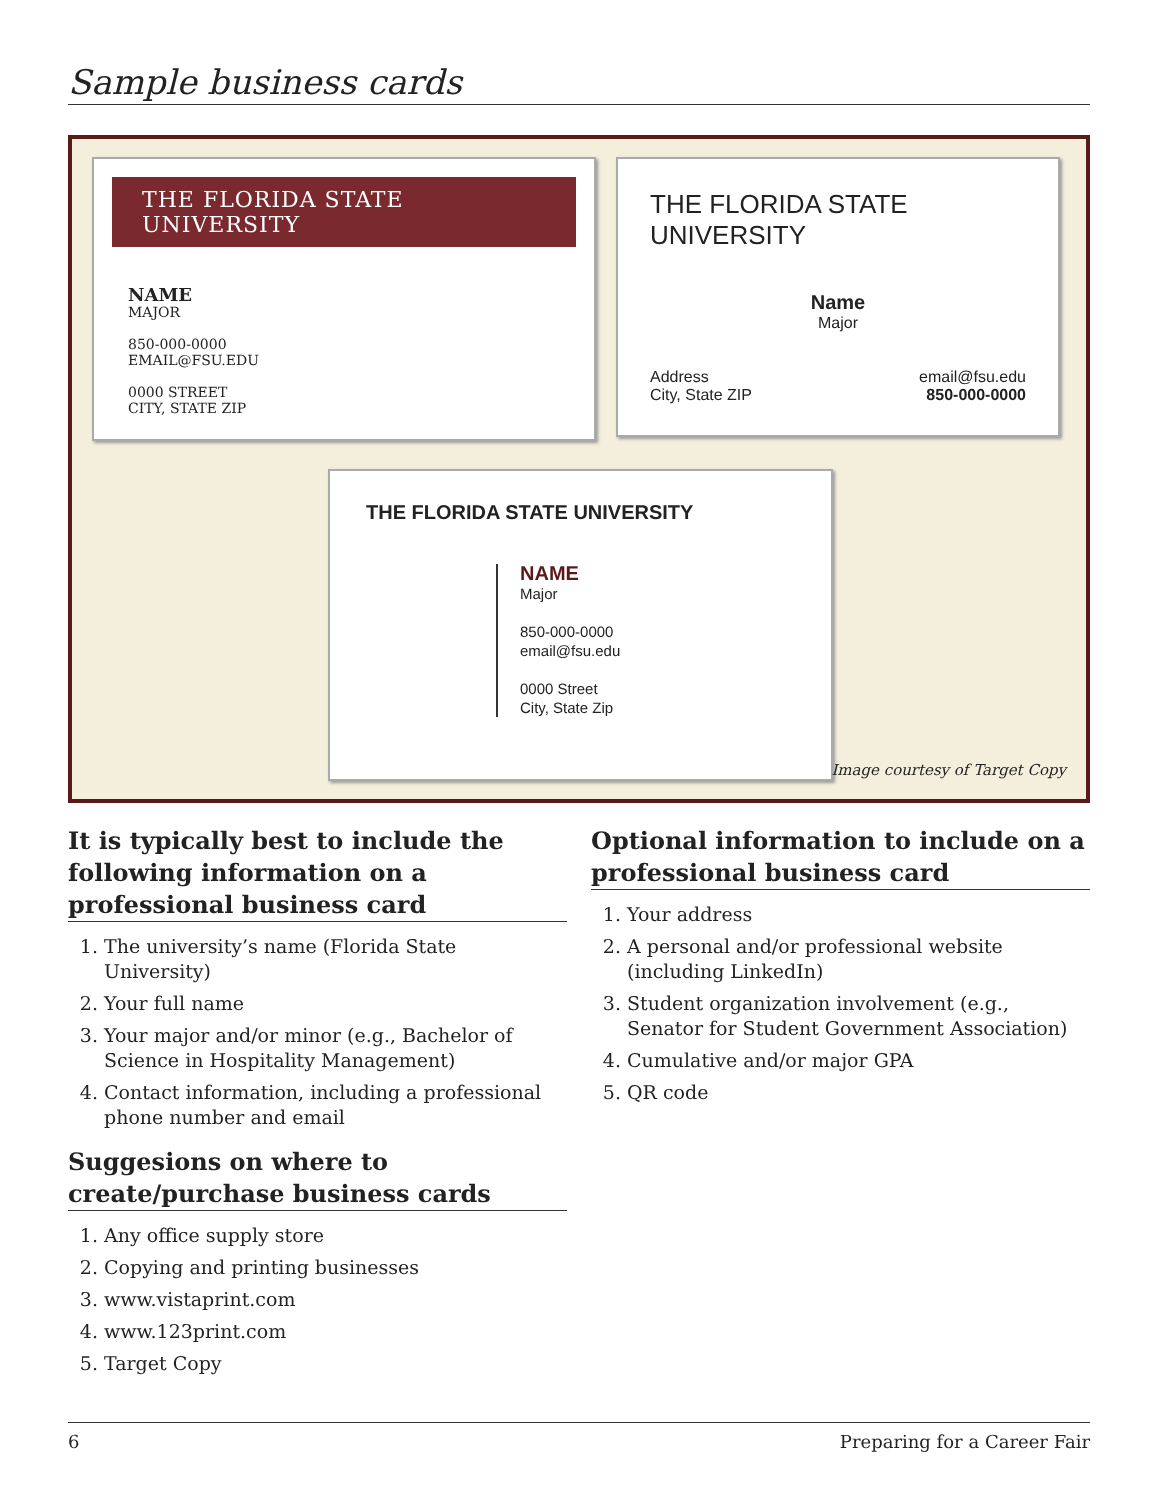Sample business cards
THE FLORIDA STATE UNIVERSITY
NAME
MAJOR
850-000-0000
EMAIL@FSU.EDU
0000 STREET
CITY, STATE ZIP
THE FLORIDA STATE UNIVERSITY
Name
Major
Address
City, State ZIP email@fsu.edu
850-000-0000
THE FLORIDA STATE UNIVERSITY
NAME
Major
850-000-0000
email@fsu.edu
0000 Street
City, State Zip
Image courtesy of Target Copy
It is typically best to include the following information on a professional business card
1. The university’s name (Florida State University)
2. Your full name
3. Your major and/or minor (e.g., Bachelor of Science in Hospitality Management)
4. Contact information, including a professional phone number and email
Suggesions on where to create/purchase business cards
1. Any office supply store
2. Copying and printing businesses
3. www.vistaprint.com
4. www.123print.com
5. Target Copy
Optional information to include on a professional business card
1. Your address
2. A personal and/or professional website (including LinkedIn)
3. Student organization involvement (e.g., Senator for Student Government Association)
4. Cumulative and/or major GPA
5. QR code
6 Preparing for a Career Fair